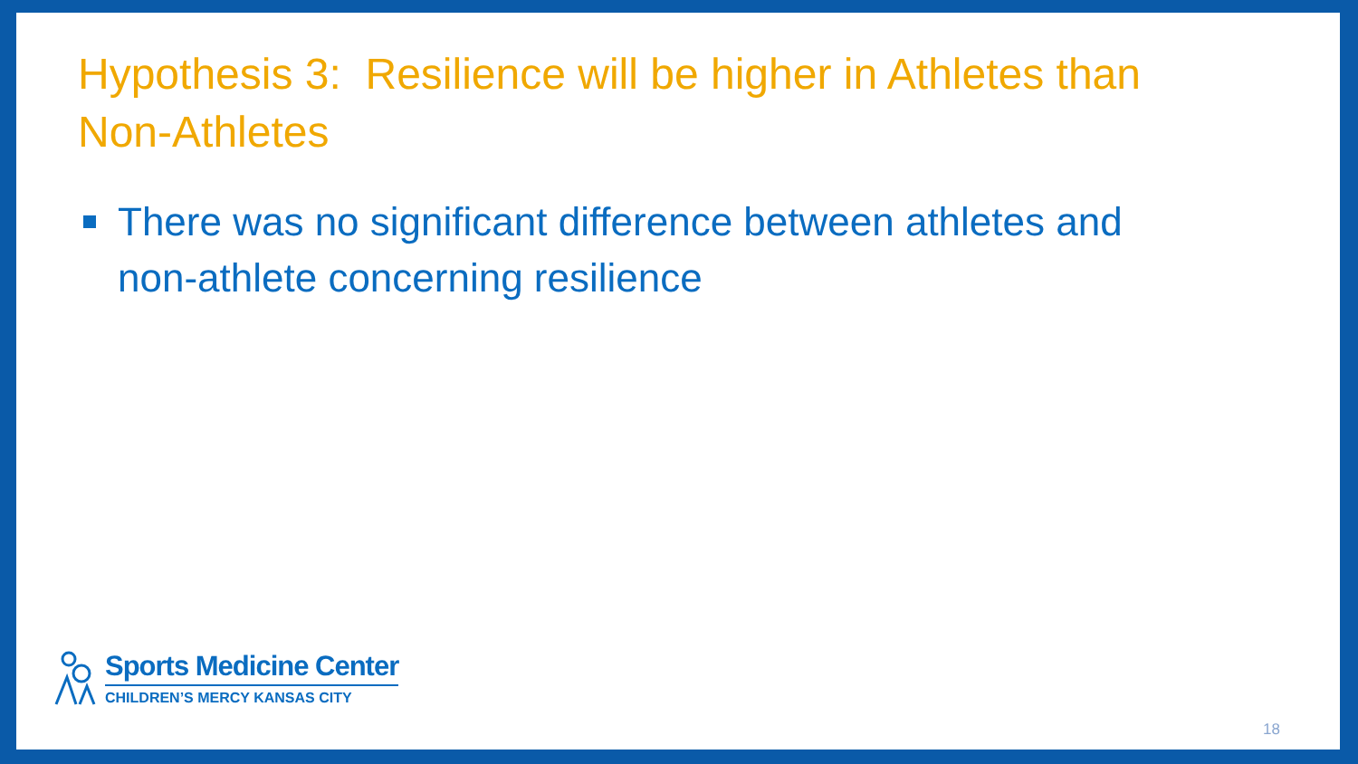Hypothesis 3: Resilience will be higher in Athletes than Non-Athletes
There was no significant difference between athletes and non-athlete concerning resilience
Sports Medicine Center
CHILDREN’S MERCY KANSAS CITY
18